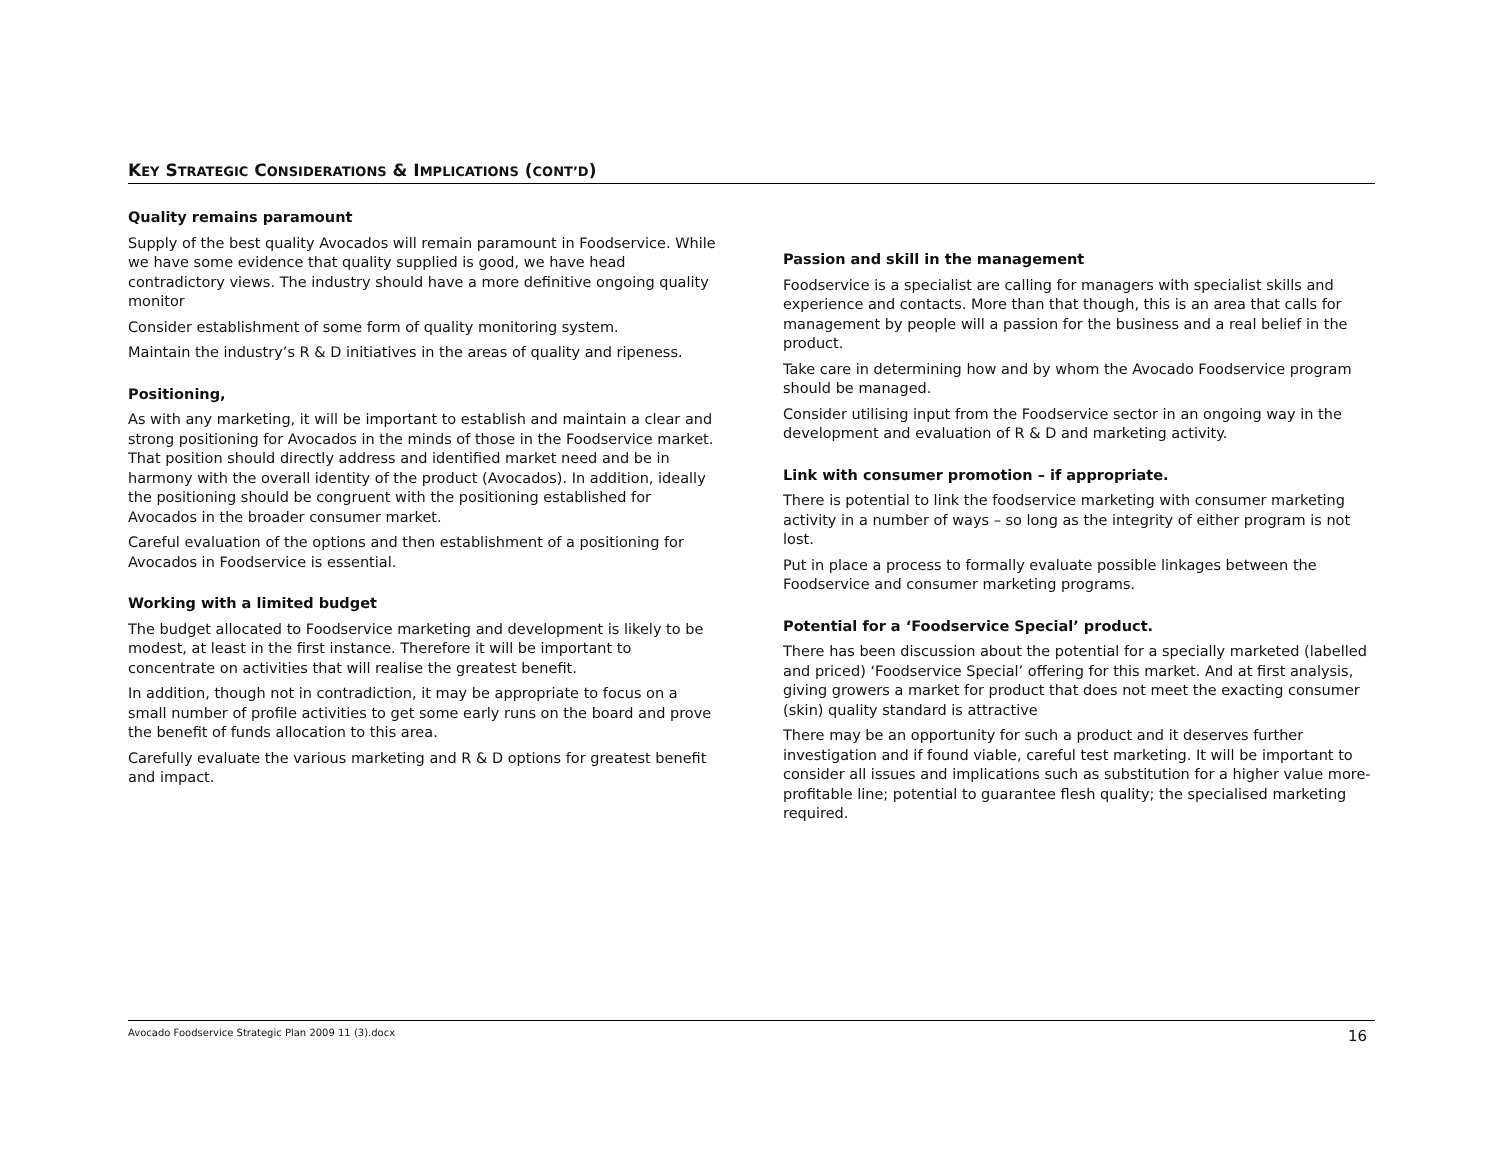KEY STRATEGIC CONSIDERATIONS & IMPLICATIONS (CONT’D)
Quality remains paramount
Supply of the best quality Avocados will remain paramount in Foodservice. While we have some evidence that quality supplied is good, we have head contradictory views. The industry should have a more definitive ongoing quality monitor
Consider establishment of some form of quality monitoring system.
Maintain the industry’s R & D initiatives in the areas of quality and ripeness.
Positioning,
As with any marketing, it will be important to establish and maintain a clear and strong positioning for Avocados in the minds of those in the Foodservice market. That position should directly address and identified market need and be in harmony with the overall identity of the product (Avocados). In addition, ideally the positioning should be congruent with the positioning established for Avocados in the broader consumer market.
Careful evaluation of the options and then establishment of a positioning for Avocados in Foodservice is essential.
Working with a limited budget
The budget allocated to Foodservice marketing and development is likely to be modest, at least in the first instance. Therefore it will be important to concentrate on activities that will realise the greatest benefit.
In addition, though not in contradiction, it may be appropriate to focus on a small number of profile activities to get some early runs on the board and prove the benefit of funds allocation to this area.
Carefully evaluate the various marketing and R & D options for greatest benefit and impact.
Passion and skill in the management
Foodservice is a specialist are calling for managers with specialist skills and experience and contacts. More than that though, this is an area that calls for management by people will a passion for the business and a real belief in the product.
Take care in determining how and by whom the Avocado Foodservice program should be managed.
Consider utilising input from the Foodservice sector in an ongoing way in the development and evaluation of R & D and marketing activity.
Link with consumer promotion – if appropriate.
There is potential to link the foodservice marketing with consumer marketing activity in a number of ways – so long as the integrity of either program is not lost.
Put in place a process to formally evaluate possible linkages between the Foodservice and consumer marketing programs.
Potential for a ‘Foodservice Special’ product.
There has been discussion about the potential for a specially marketed (labelled and priced) ‘Foodservice Special’ offering for this market. And at first analysis, giving growers a market for product that does not meet the exacting consumer (skin) quality standard is attractive
There may be an opportunity for such a product and it deserves further investigation and if found viable, careful test marketing. It will be important to consider all issues and implications such as substitution for a higher value more-profitable line; potential to guarantee flesh quality; the specialised marketing required.
Avocado Foodservice Strategic Plan 2009 11 (3).docx 16